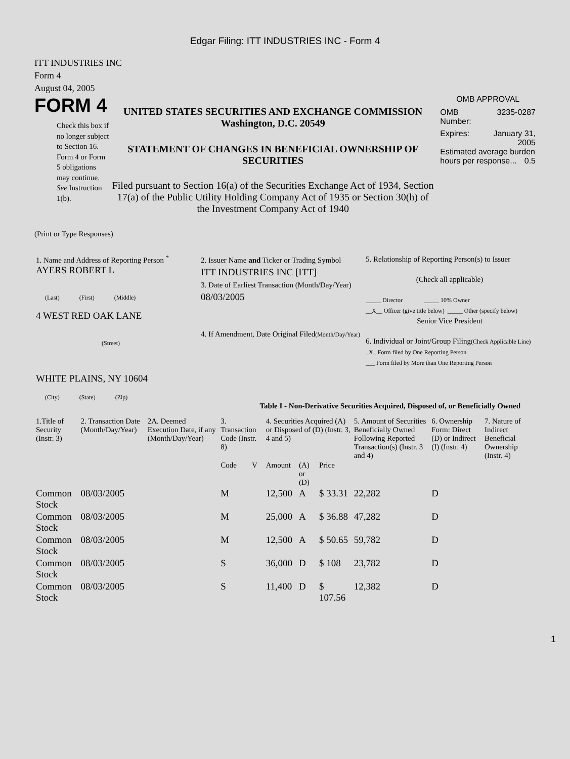Edgar Filing: ITT INDUSTRIES INC - Form 4
ITT INDUSTRIES INC
Form 4
August 04, 2005
FORM 4
Check this box if no longer subject to Section 16. Form 4 or Form 5 obligations may continue. See Instruction 1(b).
UNITED STATES SECURITIES AND EXCHANGE COMMISSION
Washington, D.C. 20549
STATEMENT OF CHANGES IN BENEFICIAL OWNERSHIP OF SECURITIES
Filed pursuant to Section 16(a) of the Securities Exchange Act of 1934, Section 17(a) of the Public Utility Holding Company Act of 1935 or Section 30(h) of the Investment Company Act of 1940
OMB APPROVAL
OMB
Number: 3235-0287
Expires: January 31,
2005
Estimated average burden hours per response... 0.5
(Print or Type Responses)
| 1. Name and Address of Reporting Person <sup>*</sup> AYERS ROBERT L (Last) (First) (Middle) 4 WEST RED OAK LANE (Street) WHITE PLAINS, NY 10604 (City) (State) (Zip) | 2. Issuer Name and Ticker or Trading Symbol ITT INDUSTRIES INC [ITT] 3. Date of Earliest Transaction (Month/Day/Year) 08/03/2005 4. If Amendment, Date Original Filed (Month/Day/Year) | 5. Relationship of Reporting Person(s) to Issuer (Check all applicable) _____ Director _____ 10% Owner __X__ Officer (give title below) _____ Other (specify below) Senior Vice President 6. Individual or Joint/Group Filing (Check Applicable Line) _X_ Form filed by One Reporting Person ___ Form filed by More than One Reporting Person |
Table I - Non-Derivative Securities Acquired, Disposed of, or Beneficially Owned
| 1.Title of Security (Instr. 3) | 2. Transaction Date (Month/Day/Year) | 2A. Deemed Execution Date, if any (Month/Day/Year) | 3. Transaction Code (Instr. 8) | | 4. Securities Acquired (A) or Disposed of (D) (Instr. 3, 4 and 5) | | | 5. Amount of Securities Beneficially Owned Following Reported Transaction(s) (Instr. 3 and 4) | 6. Ownership Form: Direct (D) or Indirect (I) (Instr. 4) | 7. Nature of Indirect Beneficial Ownership (Instr. 4) |
| --- | --- | --- | --- | --- | --- | --- | --- | --- | --- | --- |
| | | | Code | V | Amount | (A) or (D) | Price | | | |
| Common Stock | 08/03/2005 | | M | | 12,500 | A | $ 33.31 | 22,282 | D | |
| Common Stock | 08/03/2005 | | M | | 25,000 | A | $ 36.88 | 47,282 | D | |
| Common Stock | 08/03/2005 | | M | | 12,500 | A | $ 50.65 | 59,782 | D | |
| Common Stock | 08/03/2005 | | S | | 36,000 | D | $ 108 | 23,782 | D | |
| Common Stock | 08/03/2005 | | S | | 11,400 | D | $ 107.56 | 12,382 | D | |
1